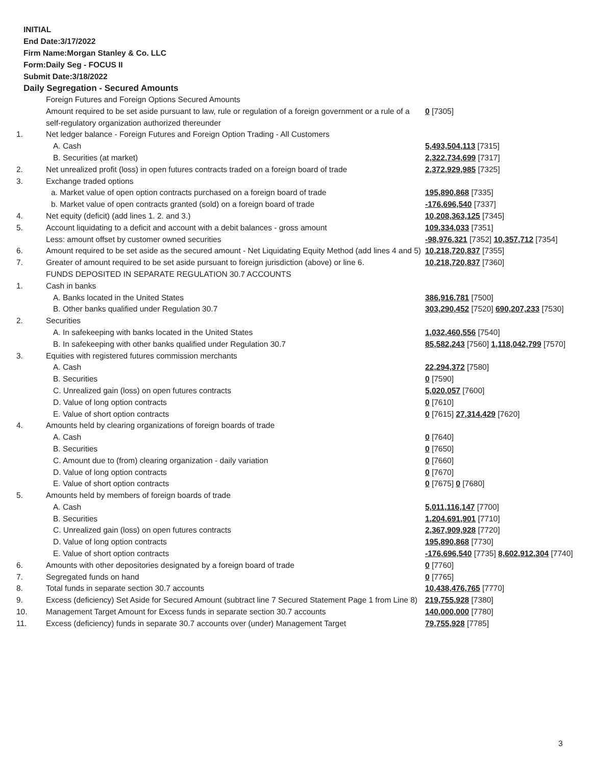INITIAL
End Date:3/17/2022
Firm Name:Morgan Stanley & Co. LLC
Form:Daily Seg - FOCUS II
Submit Date:3/18/2022
Daily Segregation - Secured Amounts
| | Foreign Futures and Foreign Options Secured Amounts | |
| | Amount required to be set aside pursuant to law, rule or regulation of a foreign government or a rule of a self-regulatory organization authorized thereunder | 0 [7305] |
| 1. | Net ledger balance - Foreign Futures and Foreign Option Trading - All Customers | |
| | A. Cash | 5,493,504,113 [7315] |
| | B. Securities (at market) | 2,322,734,699 [7317] |
| 2. | Net unrealized profit (loss) in open futures contracts traded on a foreign board of trade | 2,372,929,985 [7325] |
| 3. | Exchange traded options | |
| | a. Market value of open option contracts purchased on a foreign board of trade | 195,890,868 [7335] |
| | b. Market value of open contracts granted (sold) on a foreign board of trade | -176,696,540 [7337] |
| 4. | Net equity (deficit) (add lines 1. 2. and 3.) | 10,208,363,125 [7345] |
| 5. | Account liquidating to a deficit and account with a debit balances - gross amount | 109,334,033 [7351] |
| | Less: amount offset by customer owned securities | -98,976,321 [7352] 10,357,712 [7354] |
| 6. | Amount required to be set aside as the secured amount - Net Liquidating Equity Method (add lines 4 and 5) | 10,218,720,837 [7355] |
| 7. | Greater of amount required to be set aside pursuant to foreign jurisdiction (above) or line 6. | 10,218,720,837 [7360] |
| | FUNDS DEPOSITED IN SEPARATE REGULATION 30.7 ACCOUNTS | |
| 1. | Cash in banks | |
| | A. Banks located in the United States | 386,916,781 [7500] |
| | B. Other banks qualified under Regulation 30.7 | 303,290,452 [7520] 690,207,233 [7530] |
| 2. | Securities | |
| | A. In safekeeping with banks located in the United States | 1,032,460,556 [7540] |
| | B. In safekeeping with other banks qualified under Regulation 30.7 | 85,582,243 [7560] 1,118,042,799 [7570] |
| 3. | Equities with registered futures commission merchants | |
| | A. Cash | 22,294,372 [7580] |
| | B. Securities | 0 [7590] |
| | C. Unrealized gain (loss) on open futures contracts | 5,020,057 [7600] |
| | D. Value of long option contracts | 0 [7610] |
| | E. Value of short option contracts | 0 [7615] 27,314,429 [7620] |
| 4. | Amounts held by clearing organizations of foreign boards of trade | |
| | A. Cash | 0 [7640] |
| | B. Securities | 0 [7650] |
| | C. Amount due to (from) clearing organization - daily variation | 0 [7660] |
| | D. Value of long option contracts | 0 [7670] |
| | E. Value of short option contracts | 0 [7675] 0 [7680] |
| 5. | Amounts held by members of foreign boards of trade | |
| | A. Cash | 5,011,116,147 [7700] |
| | B. Securities | 1,204,691,901 [7710] |
| | C. Unrealized gain (loss) on open futures contracts | 2,367,909,928 [7720] |
| | D. Value of long option contracts | 195,890,868 [7730] |
| | E. Value of short option contracts | -176,696,540 [7735] 8,602,912,304 [7740] |
| 6. | Amounts with other depositories designated by a foreign board of trade | 0 [7760] |
| 7. | Segregated funds on hand | 0 [7765] |
| 8. | Total funds in separate section 30.7 accounts | 10,438,476,765 [7770] |
| 9. | Excess (deficiency) Set Aside for Secured Amount (subtract line 7 Secured Statement Page 1 from Line 8) | 219,755,928 [7380] |
| 10. | Management Target Amount for Excess funds in separate section 30.7 accounts | 140,000,000 [7780] |
| 11. | Excess (deficiency) funds in separate 30.7 accounts over (under) Management Target | 79,755,928 [7785] |
3